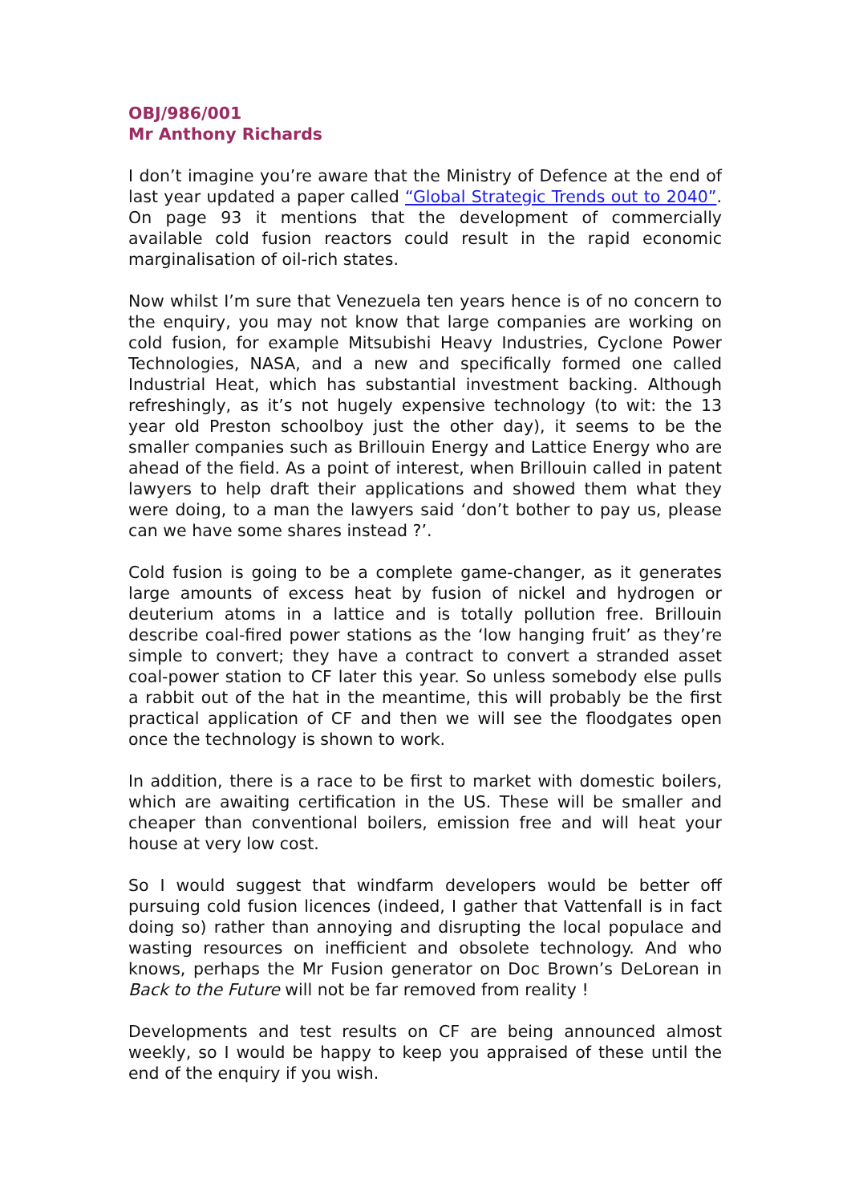OBJ/986/001
Mr Anthony Richards
I don’t imagine you’re aware that the Ministry of Defence at the end of last year updated a paper called “Global Strategic Trends out to 2040”. On page 93 it mentions that the development of commercially available cold fusion reactors could result in the rapid economic marginalisation of oil-rich states.
Now whilst I’m sure that Venezuela ten years hence is of no concern to the enquiry, you may not know that large companies are working on cold fusion, for example Mitsubishi Heavy Industries, Cyclone Power Technologies, NASA, and a new and specifically formed one called Industrial Heat, which has substantial investment backing. Although refreshingly, as it’s not hugely expensive technology (to wit: the 13 year old Preston schoolboy just the other day), it seems to be the smaller companies such as Brillouin Energy and Lattice Energy who are ahead of the field. As a point of interest, when Brillouin called in patent lawyers to help draft their applications and showed them what they were doing, to a man the lawyers said ‘don’t bother to pay us, please can we have some shares instead ?’.
Cold fusion is going to be a complete game-changer, as it generates large amounts of excess heat by fusion of nickel and hydrogen or deuterium atoms in a lattice and is totally pollution free. Brillouin describe coal-fired power stations as the ‘low hanging fruit’ as they’re simple to convert; they have a contract to convert a stranded asset coal-power station to CF later this year. So unless somebody else pulls a rabbit out of the hat in the meantime, this will probably be the first practical application of CF and then we will see the floodgates open once the technology is shown to work.
In addition, there is a race to be first to market with domestic boilers, which are awaiting certification in the US. These will be smaller and cheaper than conventional boilers, emission free and will heat your house at very low cost.
So I would suggest that windfarm developers would be better off pursuing cold fusion licences (indeed, I gather that Vattenfall is in fact doing so) rather than annoying and disrupting the local populace and wasting resources on inefficient and obsolete technology. And who knows, perhaps the Mr Fusion generator on Doc Brown’s DeLorean in Back to the Future will not be far removed from reality !
Developments and test results on CF are being announced almost weekly, so I would be happy to keep you appraised of these until the end of the enquiry if you wish.